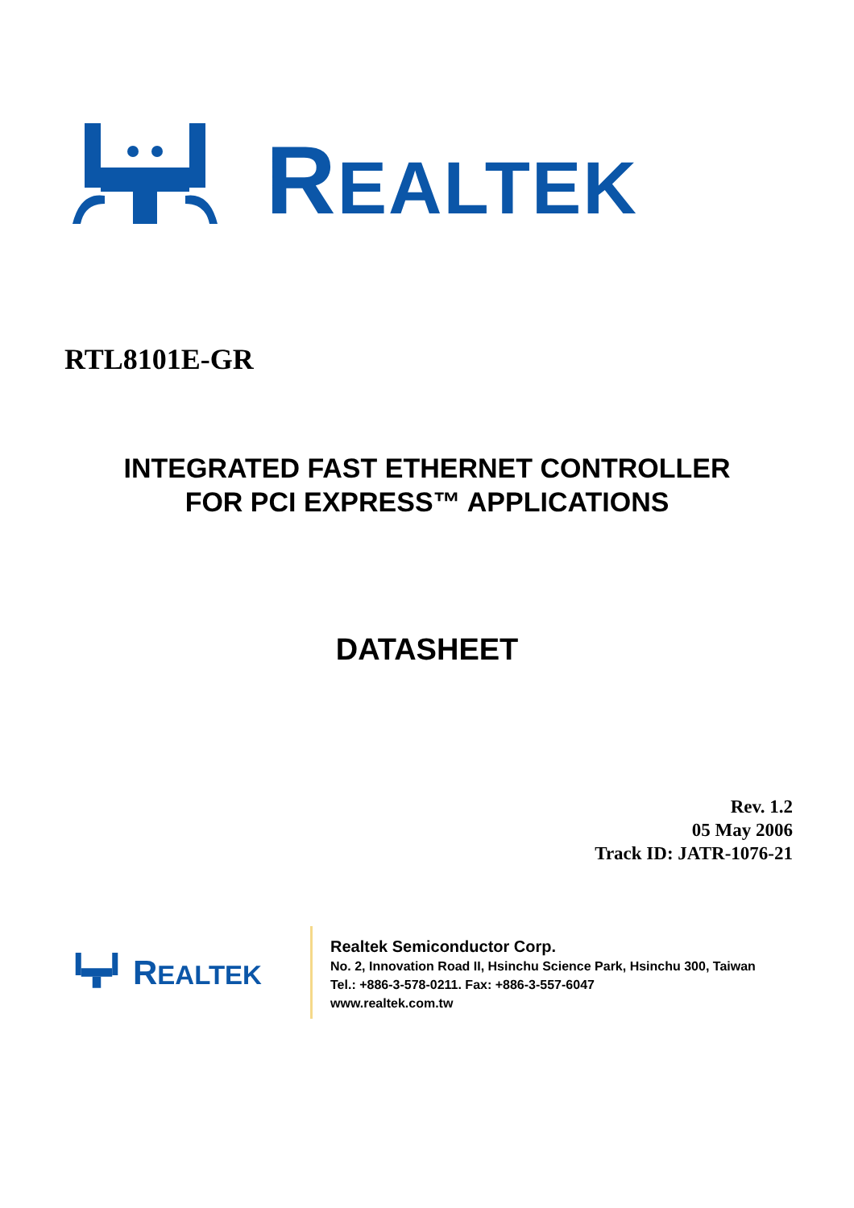REALTEK
RTL8101E-GR
INTEGRATED FAST ETHERNET CONTROLLER
FOR PCI EXPRESS™ APPLICATIONS
DATASHEET
Rev. 1.2
05 May 2006
Track ID: JATR-1076-21
REALTEK
Realtek Semiconductor Corp.
No. 2, Innovation Road II, Hsinchu Science Park, Hsinchu 300, Taiwan
Tel.: +886-3-578-0211. Fax: +886-3-557-6047
www.realtek.com.tw